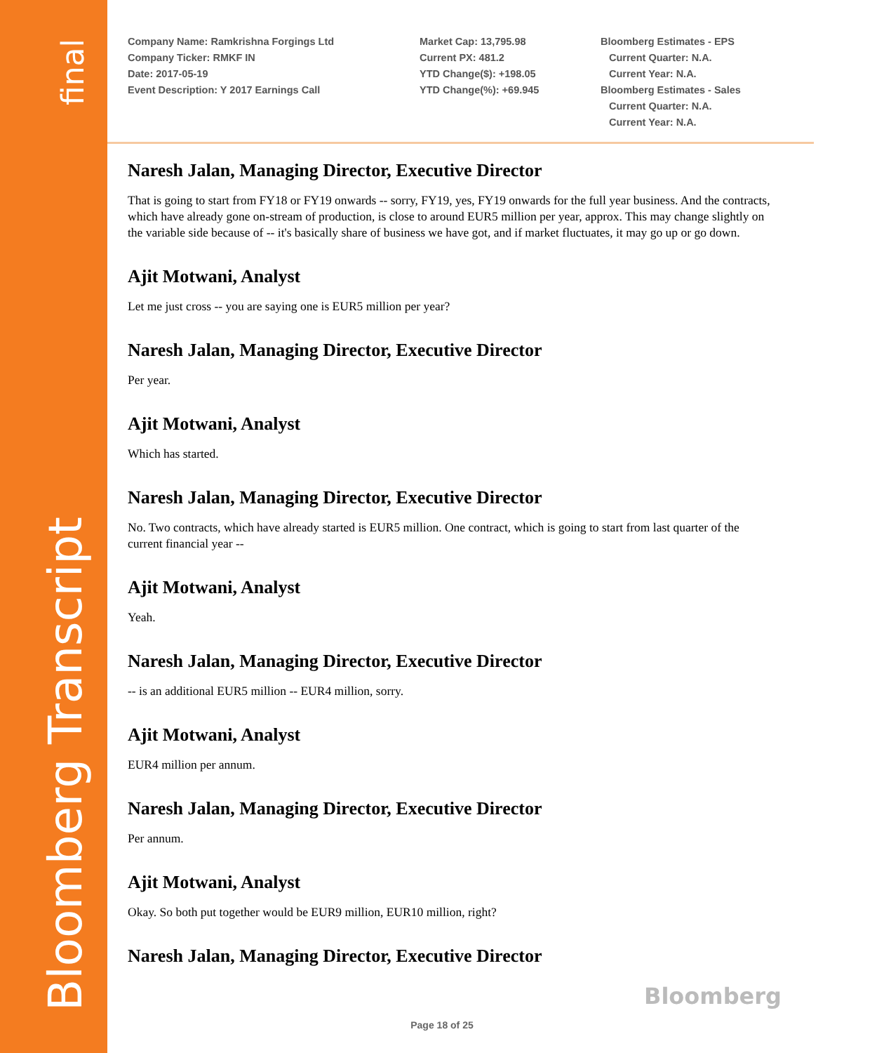final
Bloomberg Transcript
Company Name: Ramkrishna Forgings Ltd
Company Ticker: RMKF IN
Date: 2017-05-19
Event Description: Y 2017 Earnings Call
Market Cap: 13,795.98
Current PX: 481.2
YTD Change($): +198.05
YTD Change(%): +69.945
Bloomberg Estimates - EPS
Current Quarter: N.A.
Current Year: N.A.
Bloomberg Estimates - Sales
Current Quarter: N.A.
Current Year: N.A.
Naresh Jalan, Managing Director, Executive Director
That is going to start from FY18 or FY19 onwards -- sorry, FY19, yes, FY19 onwards for the full year business. And the contracts, which have already gone on-stream of production, is close to around EUR5 million per year, approx. This may change slightly on the variable side because of -- it's basically share of business we have got, and if market fluctuates, it may go up or go down.
Ajit Motwani, Analyst
Let me just cross -- you are saying one is EUR5 million per year?
Naresh Jalan, Managing Director, Executive Director
Per year.
Ajit Motwani, Analyst
Which has started.
Naresh Jalan, Managing Director, Executive Director
No. Two contracts, which have already started is EUR5 million. One contract, which is going to start from last quarter of the current financial year --
Ajit Motwani, Analyst
Yeah.
Naresh Jalan, Managing Director, Executive Director
-- is an additional EUR5 million -- EUR4 million, sorry.
Ajit Motwani, Analyst
EUR4 million per annum.
Naresh Jalan, Managing Director, Executive Director
Per annum.
Ajit Motwani, Analyst
Okay. So both put together would be EUR9 million, EUR10 million, right?
Naresh Jalan, Managing Director, Executive Director
Bloomberg
Page 18 of 25